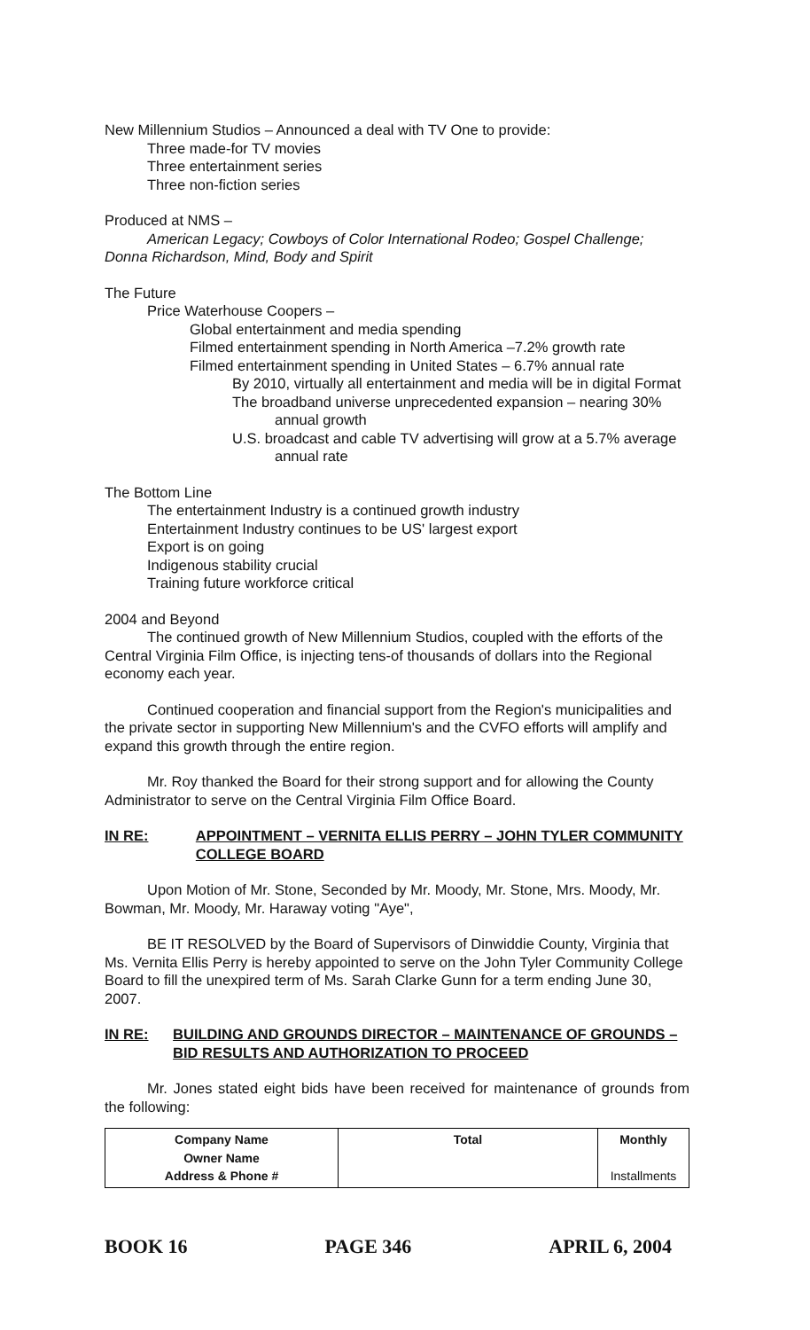New Millennium Studios – Announced a deal with TV One to provide:
Three made-for TV movies
Three entertainment series
Three non-fiction series
Produced at NMS –
American Legacy; Cowboys of Color International Rodeo; Gospel Challenge; Donna Richardson, Mind, Body and Spirit
The Future
Price Waterhouse Coopers –
Global entertainment and media spending
Filmed entertainment spending in North America –7.2% growth rate
Filmed entertainment spending in United States – 6.7% annual rate
By 2010, virtually all entertainment and media will be in digital Format
The broadband universe unprecedented expansion – nearing 30% annual growth
U.S. broadcast and cable TV advertising will grow at a 5.7% average annual rate
The Bottom Line
The entertainment Industry is a continued growth industry
Entertainment Industry continues to be US' largest export
Export is on going
Indigenous stability crucial
Training future workforce critical
2004 and Beyond
The continued growth of New Millennium Studios, coupled with the efforts of the Central Virginia Film Office, is injecting tens-of thousands of dollars into the Regional economy each year.
Continued cooperation and financial support from the Region's municipalities and the private sector in supporting New Millennium's and the CVFO efforts will amplify and expand this growth through the entire region.
Mr. Roy thanked the Board for their strong support and for allowing the County Administrator to serve on the Central Virginia Film Office Board.
IN RE: APPOINTMENT – VERNITA ELLIS PERRY – JOHN TYLER COMMUNITY COLLEGE BOARD
Upon Motion of Mr. Stone, Seconded by Mr. Moody, Mr. Stone, Mrs. Moody, Mr. Bowman, Mr. Moody, Mr. Haraway voting "Aye",
BE IT RESOLVED by the Board of Supervisors of Dinwiddie County, Virginia that Ms. Vernita Ellis Perry is hereby appointed to serve on the John Tyler Community College Board to fill the unexpired term of Ms. Sarah Clarke Gunn for a term ending June 30, 2007.
IN RE: BUILDING AND GROUNDS DIRECTOR – MAINTENANCE OF GROUNDS – BID RESULTS AND AUTHORIZATION TO PROCEED
Mr. Jones stated eight bids have been received for maintenance of grounds from the following:
| Company Name Owner Name Address & Phone # | Total | Monthly Installments |
| --- | --- | --- |
BOOK 16 PAGE 346 APRIL 6, 2004